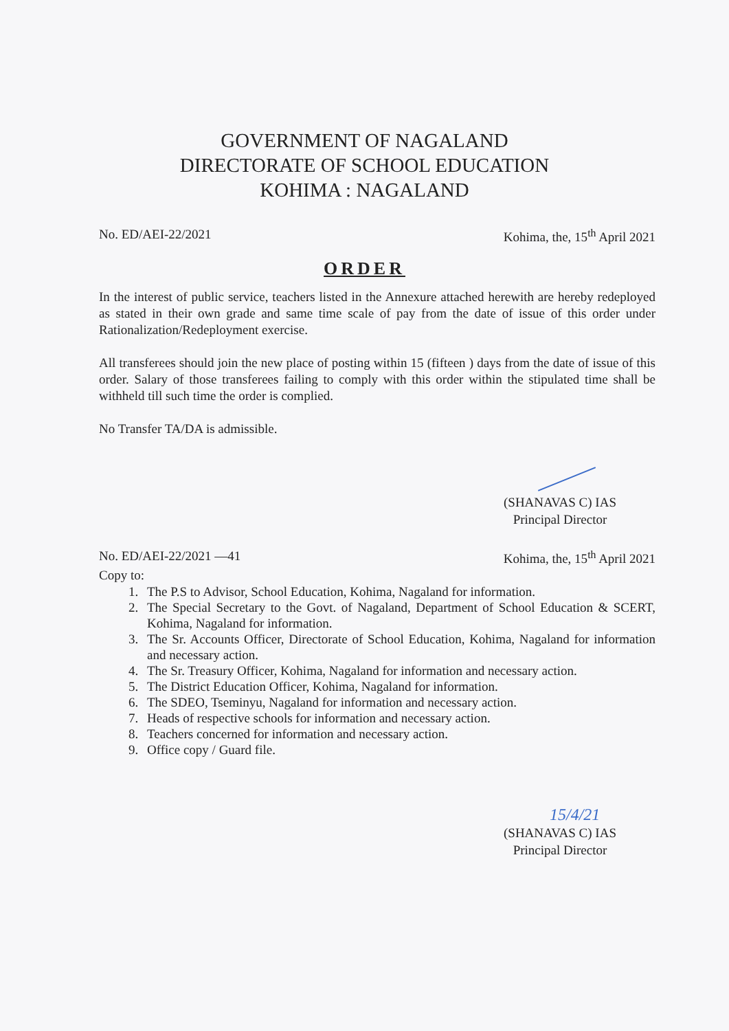GOVERNMENT OF NAGALAND
DIRECTORATE OF SCHOOL EDUCATION
KOHIMA : NAGALAND
No. ED/AEI-22/2021 Kohima, the, 15<sup>th</sup> April 2021
ORDER
In the interest of public service, teachers listed in the Annexure attached herewith are hereby redeployed as stated in their own grade and same time scale of pay from the date of issue of this order under Rationalization/Redeployment exercise.
All transferees should join the new place of posting within 15 (fifteen ) days from the date of issue of this order. Salary of those transferees failing to comply with this order within the stipulated time shall be withheld till such time the order is complied.
No Transfer TA/DA is admissible.
(SHANAVAS C) IAS
Principal Director
No. ED/AEI-22/2021 —41 Kohima, the, 15<sup>th</sup> April 2021
Copy to:
1. The P.S to Advisor, School Education, Kohima, Nagaland for information.
2. The Special Secretary to the Govt. of Nagaland, Department of School Education & SCERT, Kohima, Nagaland for information.
3. The Sr. Accounts Officer, Directorate of School Education, Kohima, Nagaland for information and necessary action.
4. The Sr. Treasury Officer, Kohima, Nagaland for information and necessary action.
5. The District Education Officer, Kohima, Nagaland for information.
6. The SDEO, Tseminyu, Nagaland for information and necessary action.
7. Heads of respective schools for information and necessary action.
8. Teachers concerned for information and necessary action.
9. Office copy / Guard file.
15/4/21
(SHANAVAS C) IAS
Principal Director